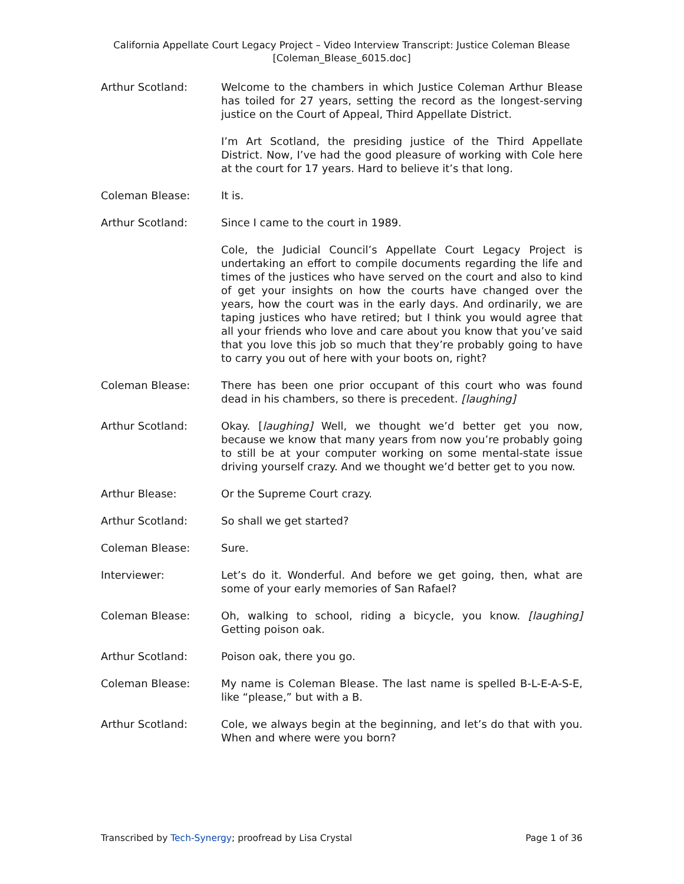California Appellate Court Legacy Project – Video Interview Transcript: Justice Coleman Blease
[Coleman_Blease_6015.doc]
Arthur Scotland: Welcome to the chambers in which Justice Coleman Arthur Blease has toiled for 27 years, setting the record as the longest-serving justice on the Court of Appeal, Third Appellate District.
I’m Art Scotland, the presiding justice of the Third Appellate District. Now, I’ve had the good pleasure of working with Cole here at the court for 17 years. Hard to believe it’s that long.
Coleman Blease: It is.
Arthur Scotland: Since I came to the court in 1989.
Cole, the Judicial Council’s Appellate Court Legacy Project is undertaking an effort to compile documents regarding the life and times of the justices who have served on the court and also to kind of get your insights on how the courts have changed over the years, how the court was in the early days. And ordinarily, we are taping justices who have retired; but I think you would agree that all your friends who love and care about you know that you’ve said that you love this job so much that they’re probably going to have to carry you out of here with your boots on, right?
Coleman Blease: There has been one prior occupant of this court who was found dead in his chambers, so there is precedent. [laughing]
Arthur Scotland: Okay. [laughing] Well, we thought we’d better get you now, because we know that many years from now you’re probably going to still be at your computer working on some mental-state issue driving yourself crazy. And we thought we’d better get to you now.
Arthur Blease: Or the Supreme Court crazy.
Arthur Scotland: So shall we get started?
Coleman Blease: Sure.
Interviewer: Let’s do it. Wonderful. And before we get going, then, what are some of your early memories of San Rafael?
Coleman Blease: Oh, walking to school, riding a bicycle, you know. [laughing] Getting poison oak.
Arthur Scotland: Poison oak, there you go.
Coleman Blease: My name is Coleman Blease. The last name is spelled B-L-E-A-S-E, like “please,” but with a B.
Arthur Scotland: Cole, we always begin at the beginning, and let’s do that with you. When and where were you born?
Transcribed by Tech-Synergy; proofread by Lisa Crystal Page 1 of 36